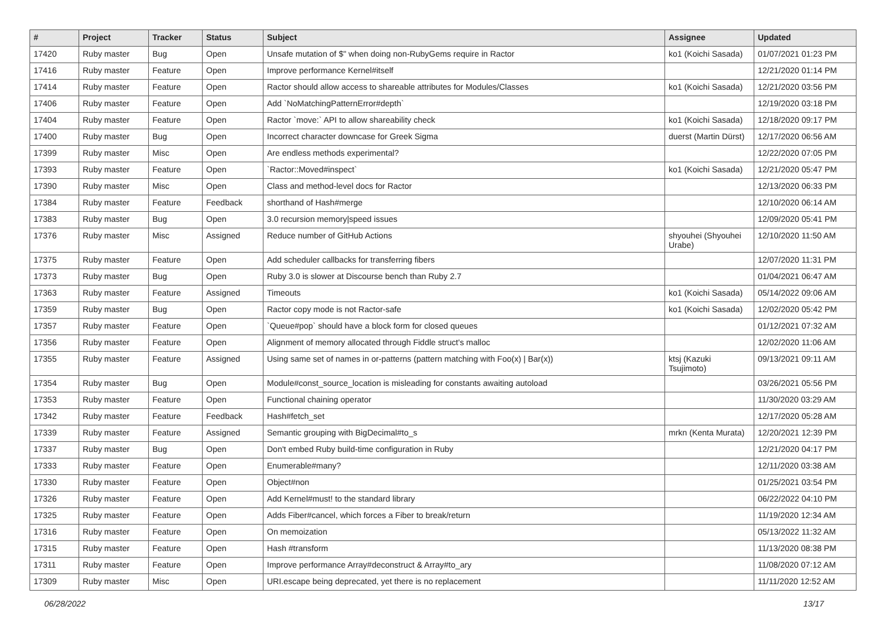| # | Project | Tracker | Status | Subject | Assignee | Updated |
| --- | --- | --- | --- | --- | --- | --- |
| 17420 | Ruby master | Bug | Open | Unsafe mutation of $" when doing non-RubyGems require in Ractor | ko1 (Koichi Sasada) | 01/07/2021 01:23 PM |
| 17416 | Ruby master | Feature | Open | Improve performance Kernel#itself | | 12/21/2020 01:14 PM |
| 17414 | Ruby master | Feature | Open | Ractor should allow access to shareable attributes for Modules/Classes | ko1 (Koichi Sasada) | 12/21/2020 03:56 PM |
| 17406 | Ruby master | Feature | Open | Add `NoMatchingPatternError#depth` | | 12/19/2020 03:18 PM |
| 17404 | Ruby master | Feature | Open | Ractor `move:` API to allow shareability check | ko1 (Koichi Sasada) | 12/18/2020 09:17 PM |
| 17400 | Ruby master | Bug | Open | Incorrect character downcase for Greek Sigma | duerst (Martin Dürst) | 12/17/2020 06:56 AM |
| 17399 | Ruby master | Misc | Open | Are endless methods experimental? | | 12/22/2020 07:05 PM |
| 17393 | Ruby master | Feature | Open | `Ractor::Moved#inspect` | ko1 (Koichi Sasada) | 12/21/2020 05:47 PM |
| 17390 | Ruby master | Misc | Open | Class and method-level docs for Ractor | | 12/13/2020 06:33 PM |
| 17384 | Ruby master | Feature | Feedback | shorthand of Hash#merge | | 12/10/2020 06:14 AM |
| 17383 | Ruby master | Bug | Open | 3.0 recursion memory/speed issues | | 12/09/2020 05:41 PM |
| 17376 | Ruby master | Misc | Assigned | Reduce number of GitHub Actions | shyouhei (Shyouhei Urabe) | 12/10/2020 11:50 AM |
| 17375 | Ruby master | Feature | Open | Add scheduler callbacks for transferring fibers | | 12/07/2020 11:31 PM |
| 17373 | Ruby master | Bug | Open | Ruby 3.0 is slower at Discourse bench than Ruby 2.7 | | 01/04/2021 06:47 AM |
| 17363 | Ruby master | Feature | Assigned | Timeouts | ko1 (Koichi Sasada) | 05/14/2022 09:06 AM |
| 17359 | Ruby master | Bug | Open | Ractor copy mode is not Ractor-safe | ko1 (Koichi Sasada) | 12/02/2020 05:42 PM |
| 17357 | Ruby master | Feature | Open | `Queue#pop` should have a block form for closed queues | | 01/12/2021 07:32 AM |
| 17356 | Ruby master | Feature | Open | Alignment of memory allocated through Fiddle struct's malloc | | 12/02/2020 11:06 AM |
| 17355 | Ruby master | Feature | Assigned | Using same set of names in or-patterns (pattern matching with Foo(x) / Bar(x)) | ktsj (Kazuki Tsujimoto) | 09/13/2021 09:11 AM |
| 17354 | Ruby master | Bug | Open | Module#const_source_location is misleading for constants awaiting autoload | | 03/26/2021 05:56 PM |
| 17353 | Ruby master | Feature | Open | Functional chaining operator | | 11/30/2020 03:29 AM |
| 17342 | Ruby master | Feature | Feedback | Hash#fetch_set | | 12/17/2020 05:28 AM |
| 17339 | Ruby master | Feature | Assigned | Semantic grouping with BigDecimal#to_s | mrkn (Kenta Murata) | 12/20/2021 12:39 PM |
| 17337 | Ruby master | Bug | Open | Don't embed Ruby build-time configuration in Ruby | | 12/21/2020 04:17 PM |
| 17333 | Ruby master | Feature | Open | Enumerable#many? | | 12/11/2020 03:38 AM |
| 17330 | Ruby master | Feature | Open | Object#non | | 01/25/2021 03:54 PM |
| 17326 | Ruby master | Feature | Open | Add Kernel#must! to the standard library | | 06/22/2022 04:10 PM |
| 17325 | Ruby master | Feature | Open | Adds Fiber#cancel, which forces a Fiber to break/return | | 11/19/2020 12:34 AM |
| 17316 | Ruby master | Feature | Open | On memoization | | 05/13/2022 11:32 AM |
| 17315 | Ruby master | Feature | Open | Hash #transform | | 11/13/2020 08:38 PM |
| 17311 | Ruby master | Feature | Open | Improve performance Array#deconstruct & Array#to_ary | | 11/08/2020 07:12 AM |
| 17309 | Ruby master | Misc | Open | URI.escape being deprecated, yet there is no replacement | | 11/11/2020 12:52 AM |
06/28/2022 13/17